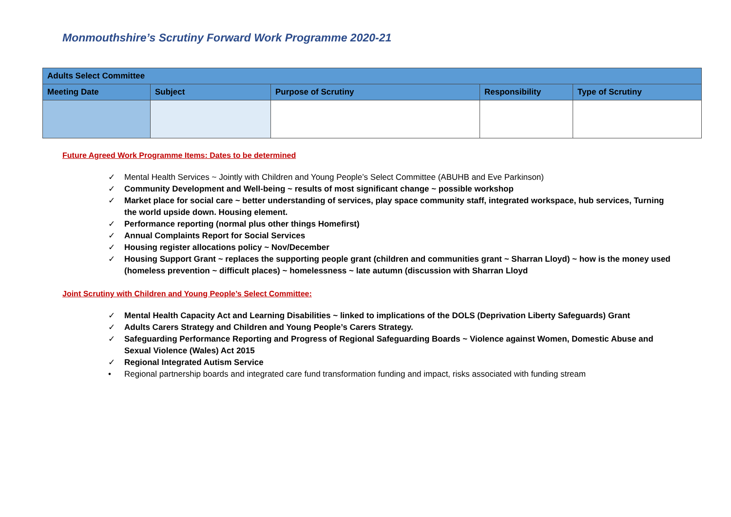Monmouthshire’s Scrutiny Forward Work Programme 2020-21
| Adults Select Committee | | | | |
| --- | --- | --- | --- | --- |
| Meeting Date | Subject | Purpose of Scrutiny | Responsibility | Type of Scrutiny |
Future Agreed Work Programme Items: Dates to be determined
✓ Mental Health Services ~ Jointly with Children and Young People’s Select Committee (ABUHB and Eve Parkinson)
✓ Community Development and Well-being ~ results of most significant change ~ possible workshop
✓ Market place for social care ~ better understanding of services, play space community staff, integrated workspace, hub services, Turning the world upside down. Housing element.
✓ Performance reporting (normal plus other things Homefirst)
✓ Annual Complaints Report for Social Services
✓ Housing register allocations policy ~ Nov/December
✓ Housing Support Grant ~ replaces the supporting people grant (children and communities grant ~ Sharran Lloyd) ~ how is the money used (homeless prevention ~ difficult places) ~ homelessness ~ late autumn (discussion with Sharran Lloyd
Joint Scrutiny with Children and Young People’s Select Committee:
✓ Mental Health Capacity Act and Learning Disabilities ~ linked to implications of the DOLS (Deprivation Liberty Safeguards) Grant
✓ Adults Carers Strategy and Children and Young People’s Carers Strategy.
✓ Safeguarding Performance Reporting and Progress of Regional Safeguarding Boards ~ Violence against Women, Domestic Abuse and Sexual Violence (Wales) Act 2015
✓ Regional Integrated Autism Service
• Regional partnership boards and integrated care fund transformation funding and impact, risks associated with funding stream